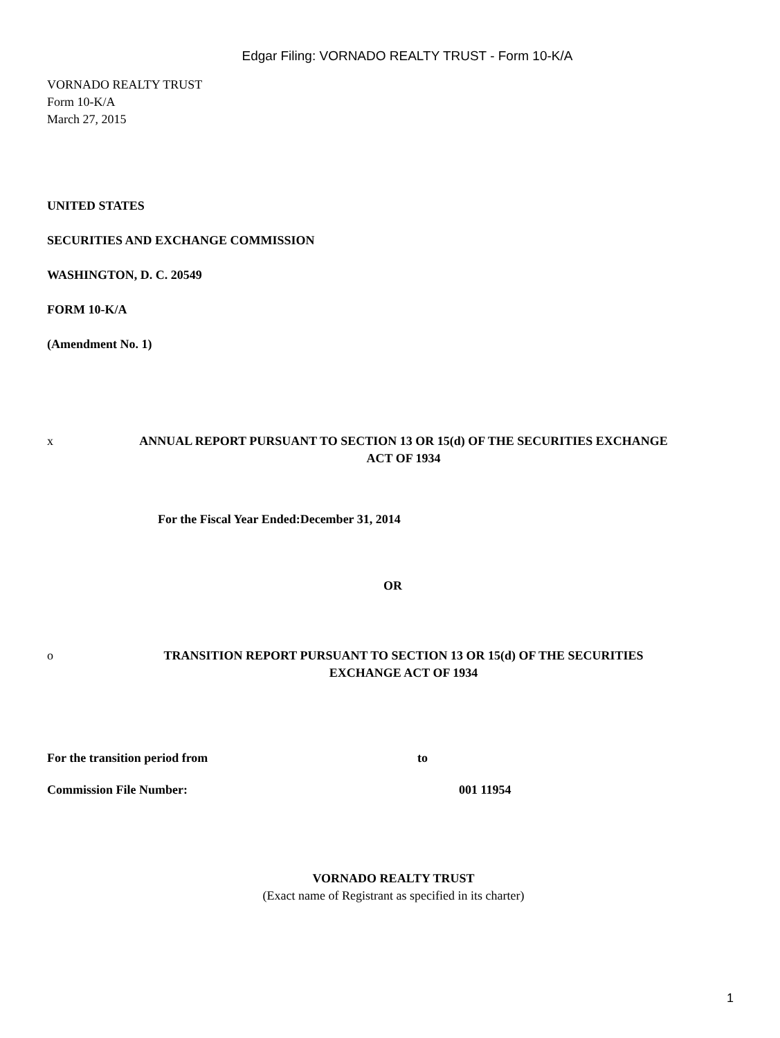Edgar Filing: VORNADO REALTY TRUST - Form 10-K/A
VORNADO REALTY TRUST
Form 10-K/A
March 27, 2015
UNITED STATES
SECURITIES AND EXCHANGE COMMISSION
WASHINGTON, D. C. 20549
FORM 10-K/A
(Amendment No. 1)
x ANNUAL REPORT PURSUANT TO SECTION 13 OR 15(d) OF THE SECURITIES EXCHANGE ACT OF 1934
For the Fiscal Year Ended:December 31, 2014
OR
o TRANSITION REPORT PURSUANT TO SECTION 13 OR 15(d) OF THE SECURITIES EXCHANGE ACT OF 1934
For the transition period from to
Commission File Number: 001 11954
VORNADO REALTY TRUST
(Exact name of Registrant as specified in its charter)
1